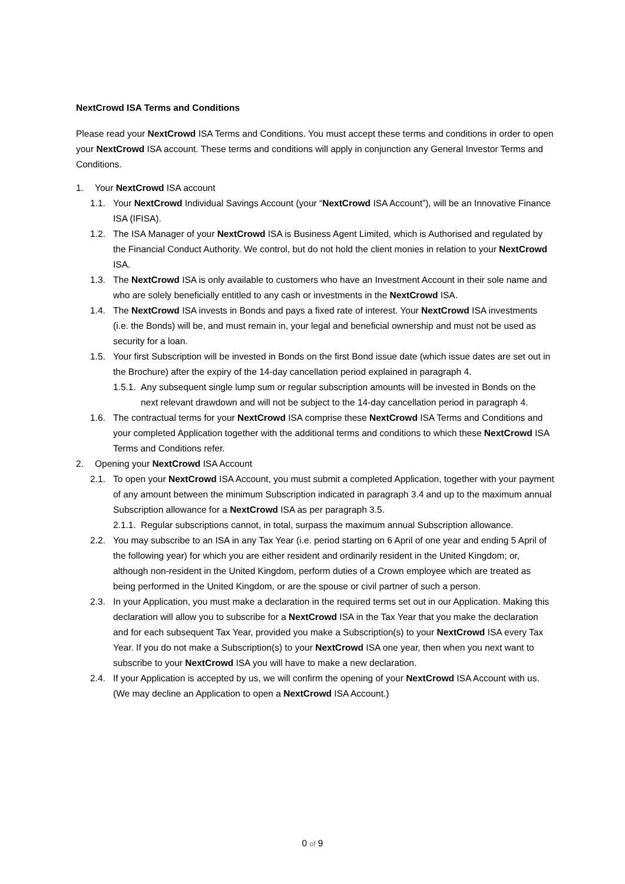NextCrowd ISA Terms and Conditions
Please read your NextCrowd ISA Terms and Conditions. You must accept these terms and conditions in order to open your NextCrowd ISA account. These terms and conditions will apply in conjunction any General Investor Terms and Conditions.
1. Your NextCrowd ISA account
1.1. Your NextCrowd Individual Savings Account (your “NextCrowd ISA Account”), will be an Innovative Finance ISA (IFISA).
1.2. The ISA Manager of your NextCrowd ISA is Business Agent Limited, which is Authorised and regulated by the Financial Conduct Authority. We control, but do not hold the client monies in relation to your NextCrowd ISA.
1.3. The NextCrowd ISA is only available to customers who have an Investment Account in their sole name and who are solely beneficially entitled to any cash or investments in the NextCrowd ISA.
1.4. The NextCrowd ISA invests in Bonds and pays a fixed rate of interest. Your NextCrowd ISA investments (i.e. the Bonds) will be, and must remain in, your legal and beneficial ownership and must not be used as security for a loan.
1.5. Your first Subscription will be invested in Bonds on the first Bond issue date (which issue dates are set out in the Brochure) after the expiry of the 14-day cancellation period explained in paragraph 4.
1.5.1. Any subsequent single lump sum or regular subscription amounts will be invested in Bonds on the next relevant drawdown and will not be subject to the 14-day cancellation period in paragraph 4.
1.6. The contractual terms for your NextCrowd ISA comprise these NextCrowd ISA Terms and Conditions and your completed Application together with the additional terms and conditions to which these NextCrowd ISA Terms and Conditions refer.
2. Opening your NextCrowd ISA Account
2.1. To open your NextCrowd ISA Account, you must submit a completed Application, together with your payment of any amount between the minimum Subscription indicated in paragraph 3.4 and up to the maximum annual Subscription allowance for a NextCrowd ISA as per paragraph 3.5.
2.1.1. Regular subscriptions cannot, in total, surpass the maximum annual Subscription allowance.
2.2. You may subscribe to an ISA in any Tax Year (i.e. period starting on 6 April of one year and ending 5 April of the following year) for which you are either resident and ordinarily resident in the United Kingdom; or, although non-resident in the United Kingdom, perform duties of a Crown employee which are treated as being performed in the United Kingdom, or are the spouse or civil partner of such a person.
2.3. In your Application, you must make a declaration in the required terms set out in our Application. Making this declaration will allow you to subscribe for a NextCrowd ISA in the Tax Year that you make the declaration and for each subsequent Tax Year, provided you make a Subscription(s) to your NextCrowd ISA every Tax Year. If you do not make a Subscription(s) to your NextCrowd ISA one year, then when you next want to subscribe to your NextCrowd ISA you will have to make a new declaration.
2.4. If your Application is accepted by us, we will confirm the opening of your NextCrowd ISA Account with us. (We may decline an Application to open a NextCrowd ISA Account.)
0 of 9